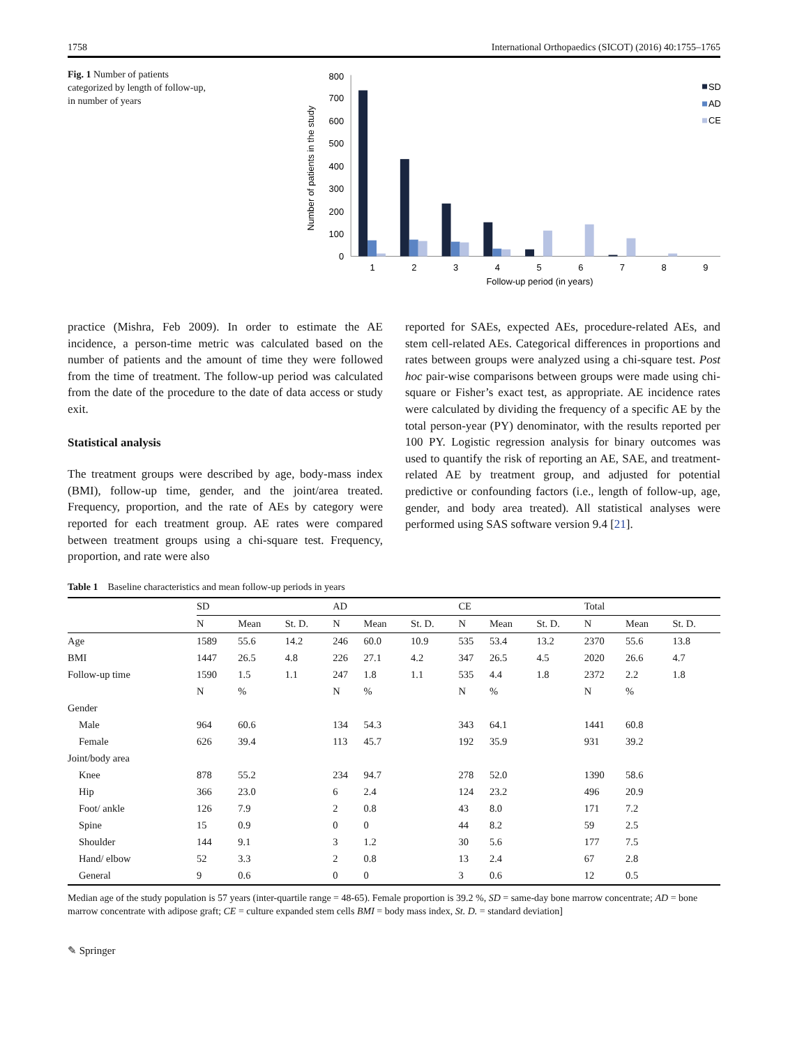1758 International Orthopaedics (SICOT) (2016) 40:1755–1765
Fig. 1 Number of patients categorized by length of follow-up, in number of years
Number of patients in the study
800
700
600
500
400
300
200
100
0
1
2
3
4
5
6
7
8
9
Follow-up period (in years)
SD
AD
CE
practice (Mishra, Feb 2009). In order to estimate the AE incidence, a person-time metric was calculated based on the number of patients and the amount of time they were followed from the time of treatment. The follow-up period was calculated from the date of the procedure to the date of data access or study exit.
Statistical analysis
The treatment groups were described by age, body-mass index (BMI), follow-up time, gender, and the joint/area treated. Frequency, proportion, and the rate of AEs by category were reported for each treatment group. AE rates were compared between treatment groups using a chi-square test. Frequency, proportion, and rate were also
reported for SAEs, expected AEs, procedure-related AEs, and stem cell-related AEs. Categorical differences in proportions and rates between groups were analyzed using a chi-square test. Post hoc pair-wise comparisons between groups were made using chi-square or Fisher’s exact test, as appropriate. AE incidence rates were calculated by dividing the frequency of a specific AE by the total person-year (PY) denominator, with the results reported per 100 PY. Logistic regression analysis for binary outcomes was used to quantify the risk of reporting an AE, SAE, and treatment-related AE by treatment group, and adjusted for potential predictive or confounding factors (i.e., length of follow-up, age, gender, and body area treated). All statistical analyses were performed using SAS software version 9.4 [21].
Table 1 Baseline characteristics and mean follow-up periods in years
| | SD | | | AD | | | CE | | | Total | | |
| --- | --- | --- | --- | --- | --- | --- | --- | --- | --- | --- | --- | --- |
| | N | Mean | St. D. | N | Mean | St. D. | N | Mean | St. D. | N | Mean | St. D. |
| Age | 1589 | 55.6 | 14.2 | 246 | 60.0 | 10.9 | 535 | 53.4 | 13.2 | 2370 | 55.6 | 13.8 |
| BMI | 1447 | 26.5 | 4.8 | 226 | 27.1 | 4.2 | 347 | 26.5 | 4.5 | 2020 | 26.6 | 4.7 |
| Follow-up time | 1590 | 1.5 | 1.1 | 247 | 1.8 | 1.1 | 535 | 4.4 | 1.8 | 2372 | 2.2 | 1.8 |
| | N | % | | N | % | | N | % | | N | % | |
| Gender | | | | | | | | | | | | |
| Male | 964 | 60.6 | | 134 | 54.3 | | 343 | 64.1 | | 1441 | 60.8 | |
| Female | 626 | 39.4 | | 113 | 45.7 | | 192 | 35.9 | | 931 | 39.2 | |
| Joint/body area | | | | | | | | | | | | |
| Knee | 878 | 55.2 | | 234 | 94.7 | | 278 | 52.0 | | 1390 | 58.6 | |
| Hip | 366 | 23.0 | | 6 | 2.4 | | 124 | 23.2 | | 496 | 20.9 | |
| Foot/ ankle | 126 | 7.9 | | 2 | 0.8 | | 43 | 8.0 | | 171 | 7.2 | |
| Spine | 15 | 0.9 | | 0 | 0 | | 44 | 8.2 | | 59 | 2.5 | |
| Shoulder | 144 | 9.1 | | 3 | 1.2 | | 30 | 5.6 | | 177 | 7.5 | |
| Hand/ elbow | 52 | 3.3 | | 2 | 0.8 | | 13 | 2.4 | | 67 | 2.8 | |
| General | 9 | 0.6 | | 0 | 0 | | 3 | 0.6 | | 12 | 0.5 | |
Median age of the study population is 57 years (inter-quartile range = 48-65). Female proportion is 39.2 %, SD = same-day bone marrow concentrate; AD = bone marrow concentrate with adipose graft; CE = culture expanded stem cells BMI = body mass index, St. D. = standard deviation]
✎ Springer